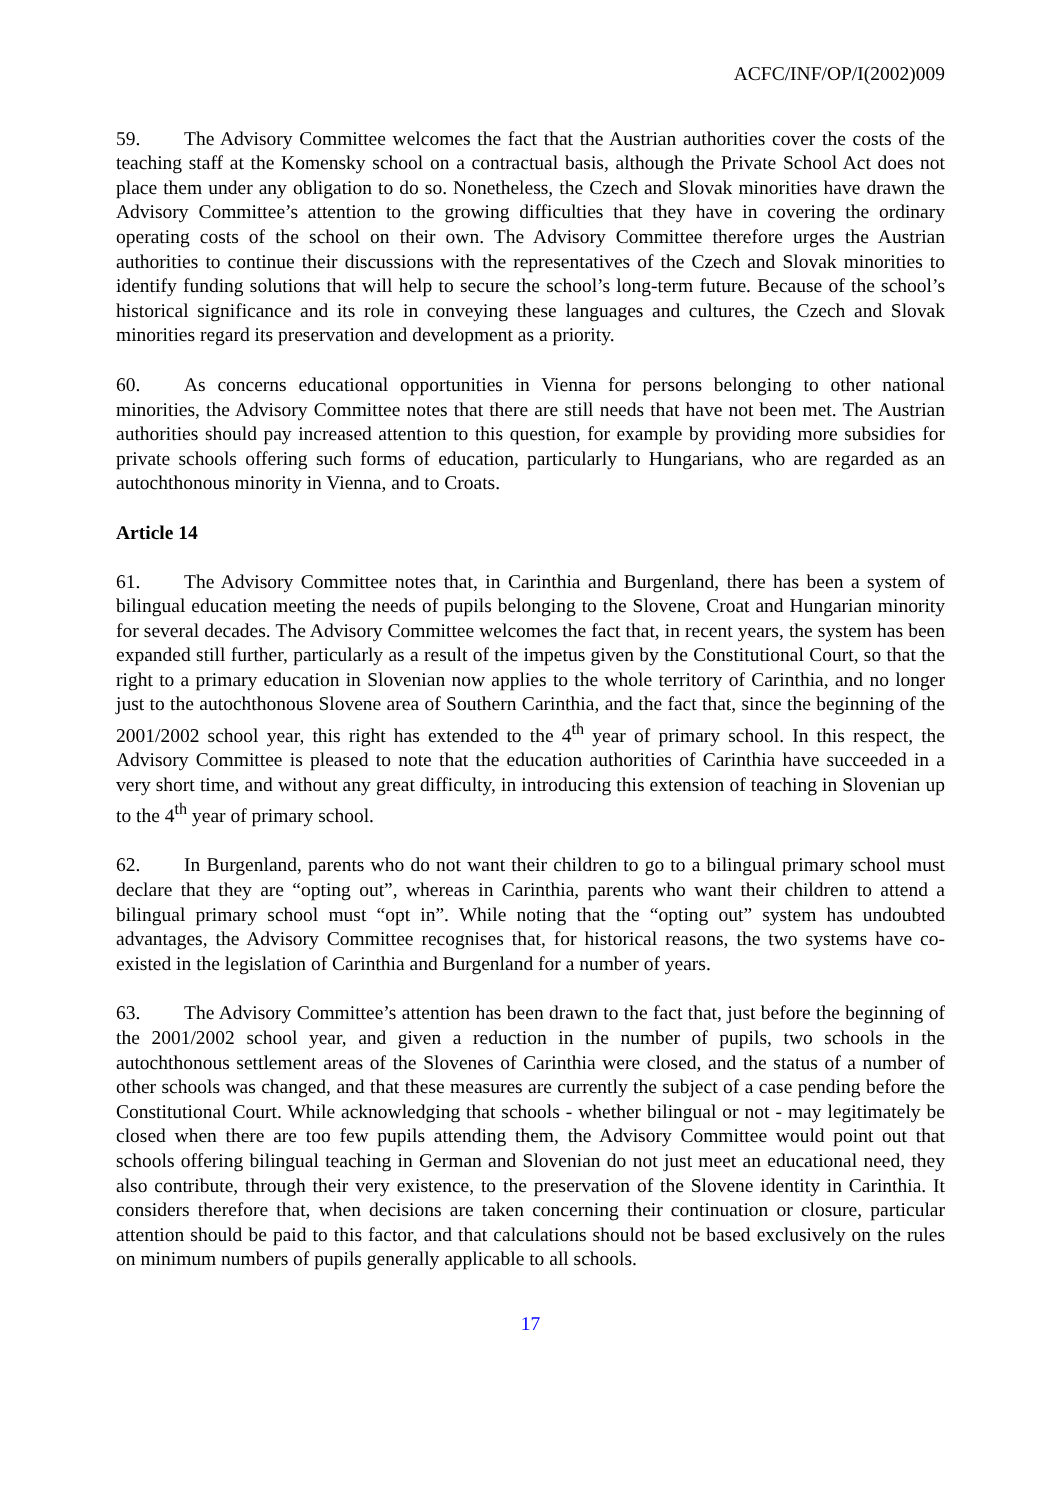ACFC/INF/OP/I(2002)009
59. The Advisory Committee welcomes the fact that the Austrian authorities cover the costs of the teaching staff at the Komensky school on a contractual basis, although the Private School Act does not place them under any obligation to do so. Nonetheless, the Czech and Slovak minorities have drawn the Advisory Committee’s attention to the growing difficulties that they have in covering the ordinary operating costs of the school on their own. The Advisory Committee therefore urges the Austrian authorities to continue their discussions with the representatives of the Czech and Slovak minorities to identify funding solutions that will help to secure the school’s long-term future. Because of the school’s historical significance and its role in conveying these languages and cultures, the Czech and Slovak minorities regard its preservation and development as a priority.
60. As concerns educational opportunities in Vienna for persons belonging to other national minorities, the Advisory Committee notes that there are still needs that have not been met. The Austrian authorities should pay increased attention to this question, for example by providing more subsidies for private schools offering such forms of education, particularly to Hungarians, who are regarded as an autochthonous minority in Vienna, and to Croats.
Article 14
61. The Advisory Committee notes that, in Carinthia and Burgenland, there has been a system of bilingual education meeting the needs of pupils belonging to the Slovene, Croat and Hungarian minority for several decades. The Advisory Committee welcomes the fact that, in recent years, the system has been expanded still further, particularly as a result of the impetus given by the Constitutional Court, so that the right to a primary education in Slovenian now applies to the whole territory of Carinthia, and no longer just to the autochthonous Slovene area of Southern Carinthia, and the fact that, since the beginning of the 2001/2002 school year, this right has extended to the 4<sup>th</sup> year of primary school. In this respect, the Advisory Committee is pleased to note that the education authorities of Carinthia have succeeded in a very short time, and without any great difficulty, in introducing this extension of teaching in Slovenian up to the 4<sup>th</sup> year of primary school.
62. In Burgenland, parents who do not want their children to go to a bilingual primary school must declare that they are “opting out”, whereas in Carinthia, parents who want their children to attend a bilingual primary school must “opt in”. While noting that the “opting out” system has undoubted advantages, the Advisory Committee recognises that, for historical reasons, the two systems have co-existed in the legislation of Carinthia and Burgenland for a number of years.
63. The Advisory Committee’s attention has been drawn to the fact that, just before the beginning of the 2001/2002 school year, and given a reduction in the number of pupils, two schools in the autochthonous settlement areas of the Slovenes of Carinthia were closed, and the status of a number of other schools was changed, and that these measures are currently the subject of a case pending before the Constitutional Court. While acknowledging that schools - whether bilingual or not - may legitimately be closed when there are too few pupils attending them, the Advisory Committee would point out that schools offering bilingual teaching in German and Slovenian do not just meet an educational need, they also contribute, through their very existence, to the preservation of the Slovene identity in Carinthia. It considers therefore that, when decisions are taken concerning their continuation or closure, particular attention should be paid to this factor, and that calculations should not be based exclusively on the rules on minimum numbers of pupils generally applicable to all schools.
17